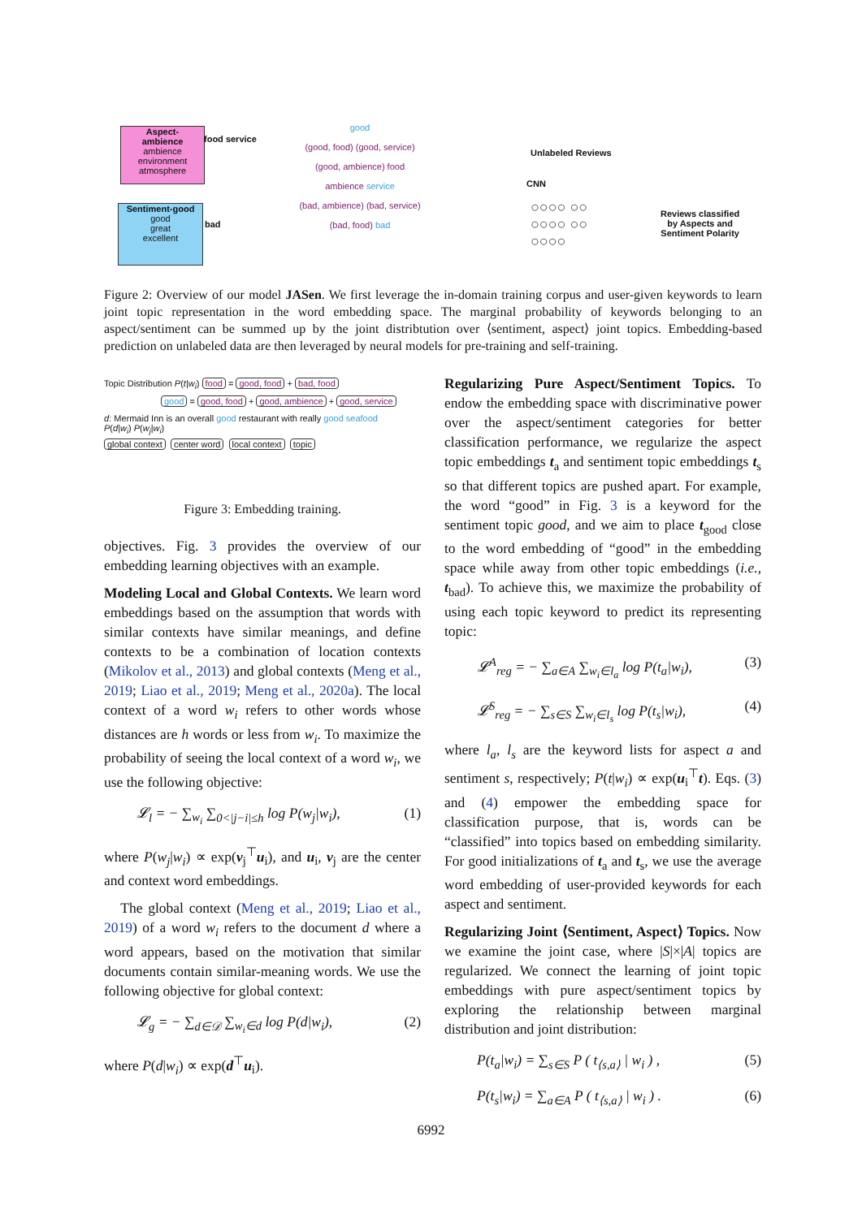Aspect-
ambience
ambience
environment
atmosphere
food service
Sentiment-good
good
great
excellent
bad
good
(good, food) (good, service)
(good, ambience) food
ambience service
(bad, ambience) (bad, service)
(bad, food) bad
Unlabeled Reviews
CNN
○○○○ ○○
○○○○ ○○
○○○○
Reviews classified
by Aspects and
Sentiment Polarity
Figure 2: Overview of our model JASen. We first leverage the in-domain training corpus and user-given keywords to learn joint topic representation in the word embedding space. The marginal probability of keywords belonging to an aspect/sentiment can be summed up by the joint distribtution over ⟨sentiment, aspect⟩ joint topics. Embedding-based prediction on unlabeled data are then leveraged by neural models for pre-training and self-training.
Topic Distribution P(t|w<sub>i</sub>) food = good, food + bad, food
good = good, food + good, ambience + good, service
d: Mermaid Inn is an overall good restaurant with really good seafood
P(d|w<sub>i</sub>) P(w<sub>j</sub>|w<sub>i</sub>)
global context center word local context topic
Figure 3: Embedding training.
objectives. Fig. 3 provides the overview of our embedding learning objectives with an example.
Modeling Local and Global Contexts. We learn word embeddings based on the assumption that words with similar contexts have similar meanings, and define contexts to be a combination of location contexts (Mikolov et al., 2013) and global contexts (Meng et al., 2019; Liao et al., 2019; Meng et al., 2020a). The local context of a word w<sub>i</sub> refers to other words whose distances are h words or less from w<sub>i</sub>. To maximize the probability of seeing the local context of a word w<sub>i</sub>, we use the following objective:
𝓛<sub>l</sub> = − ∑<sub>w<sub>i</sub></sub> ∑<sub>0<|j−i|≤h</sub> log P(w<sub>j</sub>|w<sub>i</sub>), (1)
where P(w<sub>j</sub>|w<sub>i</sub>) ∝ exp(v<sub>j</sub><sup>⊤</sup>u<sub>i</sub>), and u<sub>i</sub>, v<sub>j</sub> are the center and context word embeddings.
The global context (Meng et al., 2019; Liao et al., 2019) of a word w<sub>i</sub> refers to the document d where a word appears, based on the motivation that similar documents contain similar-meaning words. We use the following objective for global context:
𝓛<sub>g</sub> = − ∑<sub>d∈𝒟</sub> ∑<sub>w<sub>i</sub>∈d</sub> log P(d|w<sub>i</sub>), (2)
where P(d|w<sub>i</sub>) ∝ exp(d<sup>⊤</sup>u<sub>i</sub>).
Regularizing Pure Aspect/Sentiment Topics. To endow the embedding space with discriminative power over the aspect/sentiment categories for better classification performance, we regularize the aspect topic embeddings t<sub>a</sub> and sentiment topic embeddings t<sub>s</sub> so that different topics are pushed apart. For example, the word “good” in Fig. 3 is a keyword for the sentiment topic good, and we aim to place t<sub>good</sub> close to the word embedding of “good” in the embedding space while away from other topic embeddings (i.e., t<sub>bad</sub>). To achieve this, we maximize the probability of using each topic keyword to predict its representing topic:
𝓛<sup>A</sup><sub>reg</sub> = − ∑<sub>a∈A</sub> ∑<sub>w<sub>i</sub>∈l<sub>a</sub></sub> log P(t<sub>a</sub>|w<sub>i</sub>), (3)
𝓛<sup>S</sup><sub>reg</sub> = − ∑<sub>s∈S</sub> ∑<sub>w<sub>i</sub>∈l<sub>s</sub></sub> log P(t<sub>s</sub>|w<sub>i</sub>), (4)
where l<sub>a</sub>, l<sub>s</sub> are the keyword lists for aspect a and sentiment s, respectively; P(t|w<sub>i</sub>) ∝ exp(u<sub>i</sub><sup>⊤</sup>t). Eqs. (3) and (4) empower the embedding space for classification purpose, that is, words can be “classified” into topics based on embedding similarity. For good initializations of t<sub>a</sub> and t<sub>s</sub>, we use the average word embedding of user-provided keywords for each aspect and sentiment.
Regularizing Joint ⟨Sentiment, Aspect⟩ Topics. Now we examine the joint case, where |S|×|A| topics are regularized. We connect the learning of joint topic embeddings with pure aspect/sentiment topics by exploring the relationship between marginal distribution and joint distribution:
P(t<sub>a</sub>|w<sub>i</sub>) = ∑<sub>s∈S</sub> P ( t<sub>⟨s,a⟩</sub> | w<sub>i</sub> ) , (5)
P(t<sub>s</sub>|w<sub>i</sub>) = ∑<sub>a∈A</sub> P ( t<sub>⟨s,a⟩</sub> | w<sub>i</sub> ) . (6)
6992